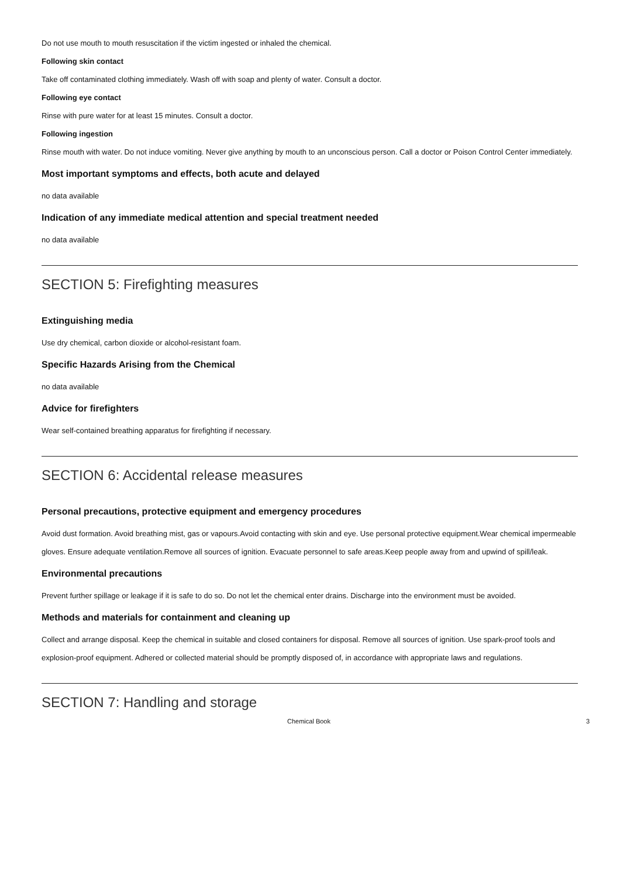Do not use mouth to mouth resuscitation if the victim ingested or inhaled the chemical.
Following skin contact
Take off contaminated clothing immediately. Wash off with soap and plenty of water. Consult a doctor.
Following eye contact
Rinse with pure water for at least 15 minutes. Consult a doctor.
Following ingestion
Rinse mouth with water. Do not induce vomiting. Never give anything by mouth to an unconscious person. Call a doctor or Poison Control Center immediately.
Most important symptoms and effects, both acute and delayed
no data available
Indication of any immediate medical attention and special treatment needed
no data available
SECTION 5: Firefighting measures
Extinguishing media
Use dry chemical, carbon dioxide or alcohol-resistant foam.
Specific Hazards Arising from the Chemical
no data available
Advice for firefighters
Wear self-contained breathing apparatus for firefighting if necessary.
SECTION 6: Accidental release measures
Personal precautions, protective equipment and emergency procedures
Avoid dust formation. Avoid breathing mist, gas or vapours.Avoid contacting with skin and eye. Use personal protective equipment.Wear chemical impermeable gloves. Ensure adequate ventilation.Remove all sources of ignition. Evacuate personnel to safe areas.Keep people away from and upwind of spill/leak.
Environmental precautions
Prevent further spillage or leakage if it is safe to do so. Do not let the chemical enter drains. Discharge into the environment must be avoided.
Methods and materials for containment and cleaning up
Collect and arrange disposal. Keep the chemical in suitable and closed containers for disposal. Remove all sources of ignition. Use spark-proof tools and explosion-proof equipment. Adhered or collected material should be promptly disposed of, in accordance with appropriate laws and regulations.
SECTION 7: Handling and storage
Chemical Book 3